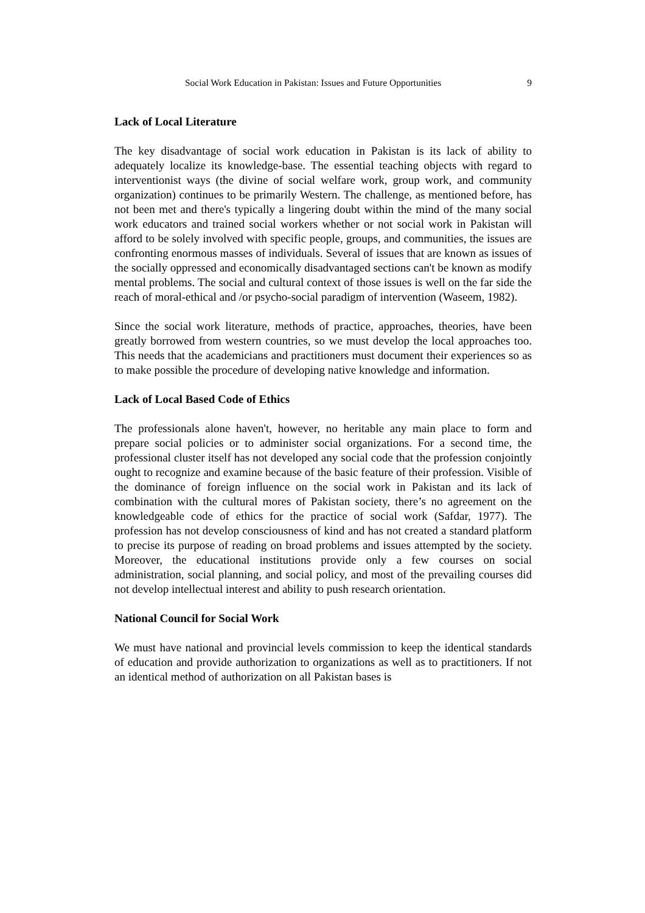Social Work Education in Pakistan: Issues and Future Opportunities 9
Lack of Local Literature
The key disadvantage of social work education in Pakistan is its lack of ability to adequately localize its knowledge-base. The essential teaching objects with regard to interventionist ways (the divine of social welfare work, group work, and community organization) continues to be primarily Western. The challenge, as mentioned before, has not been met and there's typically a lingering doubt within the mind of the many social work educators and trained social workers whether or not social work in Pakistan will afford to be solely involved with specific people, groups, and communities, the issues are confronting enormous masses of individuals. Several of issues that are known as issues of the socially oppressed and economically disadvantaged sections can't be known as modify mental problems. The social and cultural context of those issues is well on the far side the reach of moral-ethical and /or psycho-social paradigm of intervention (Waseem, 1982).
Since the social work literature, methods of practice, approaches, theories, have been greatly borrowed from western countries, so we must develop the local approaches too. This needs that the academicians and practitioners must document their experiences so as to make possible the procedure of developing native knowledge and information.
Lack of Local Based Code of Ethics
The professionals alone haven't, however, no heritable any main place to form and prepare social policies or to administer social organizations. For a second time, the professional cluster itself has not developed any social code that the profession conjointly ought to recognize and examine because of the basic feature of their profession. Visible of the dominance of foreign influence on the social work in Pakistan and its lack of combination with the cultural mores of Pakistan society, there’s no agreement on the knowledgeable code of ethics for the practice of social work (Safdar, 1977). The profession has not develop consciousness of kind and has not created a standard platform to precise its purpose of reading on broad problems and issues attempted by the society. Moreover, the educational institutions provide only a few courses on social administration, social planning, and social policy, and most of the prevailing courses did not develop intellectual interest and ability to push research orientation.
National Council for Social Work
We must have national and provincial levels commission to keep the identical standards of education and provide authorization to organizations as well as to practitioners. If not an identical method of authorization on all Pakistan bases is